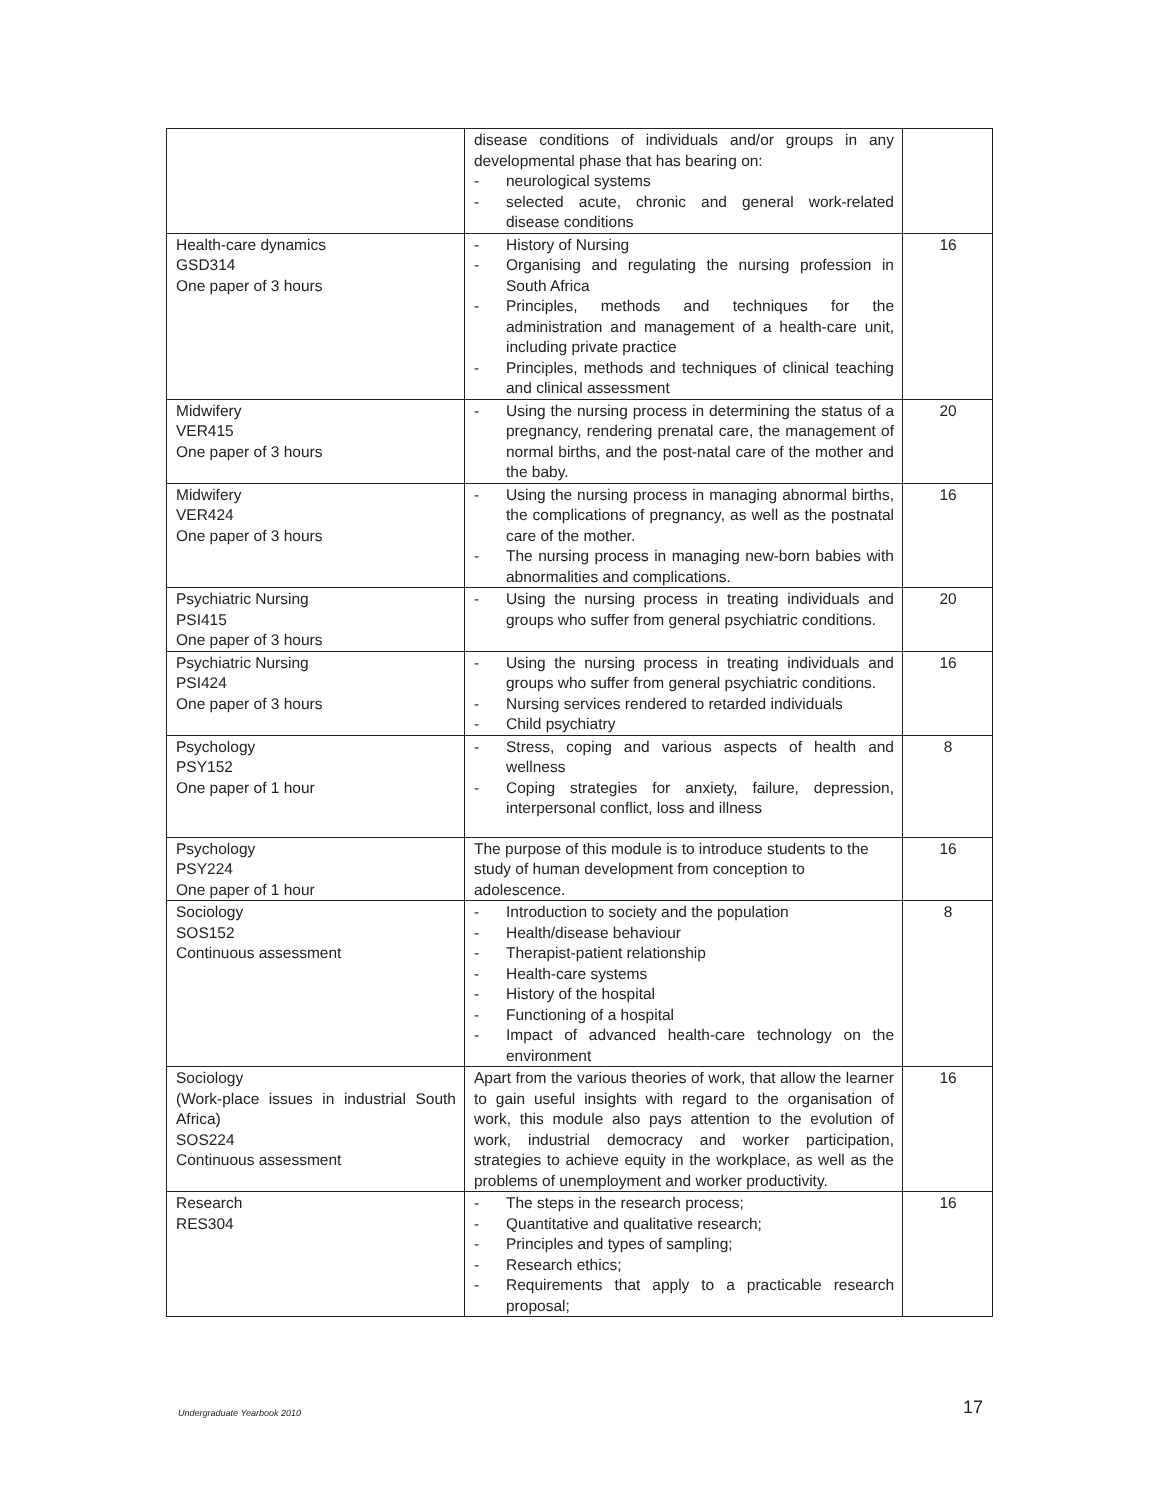| | disease conditions of individuals and/or groups in any developmental phase that has bearing on: - neurological systems - selected acute, chronic and general work-related disease conditions | |
| Health-care dynamics GSD314 One paper of 3 hours | - History of Nursing - Organising and regulating the nursing profession in South Africa - Principles, methods and techniques for the administration and management of a health-care unit, including private practice - Principles, methods and techniques of clinical teaching and clinical assessment | 16 |
| Midwifery VER415 One paper of 3 hours | - Using the nursing process in determining the status of a pregnancy, rendering prenatal care, the management of normal births, and the post-natal care of the mother and the baby. | 20 |
| Midwifery VER424 One paper of 3 hours | - Using the nursing process in managing abnormal births, the complications of pregnancy, as well as the postnatal care of the mother. - The nursing process in managing new-born babies with abnormalities and complications. | 16 |
| Psychiatric Nursing PSI415 One paper of 3 hours | - Using the nursing process in treating individuals and groups who suffer from general psychiatric conditions. | 20 |
| Psychiatric Nursing PSI424 One paper of 3 hours | - Using the nursing process in treating individuals and groups who suffer from general psychiatric conditions. - Nursing services rendered to retarded individuals - Child psychiatry | 16 |
| Psychology PSY152 One paper of 1 hour | - Stress, coping and various aspects of health and wellness - Coping strategies for anxiety, failure, depression, interpersonal conflict, loss and illness | 8 |
| Psychology PSY224 One paper of 1 hour | The purpose of this module is to introduce students to the study of human development from conception to adolescence. | 16 |
| Sociology SOS152 Continuous assessment | - Introduction to society and the population - Health/disease behaviour - Therapist-patient relationship - Health-care systems - History of the hospital - Functioning of a hospital - Impact of advanced health-care technology on the environment | 8 |
| Sociology (Work-place issues in industrial South Africa) SOS224 Continuous assessment | Apart from the various theories of work, that allow the learner to gain useful insights with regard to the organisation of work, this module also pays attention to the evolution of work, industrial democracy and worker participation, strategies to achieve equity in the workplace, as well as the problems of unemployment and worker productivity. | 16 |
| Research RES304 | - The steps in the research process; - Quantitative and qualitative research; - Principles and types of sampling; - Research ethics; - Requirements that apply to a practicable research proposal; | 16 |
Undergraduate Yearbook 2010 17